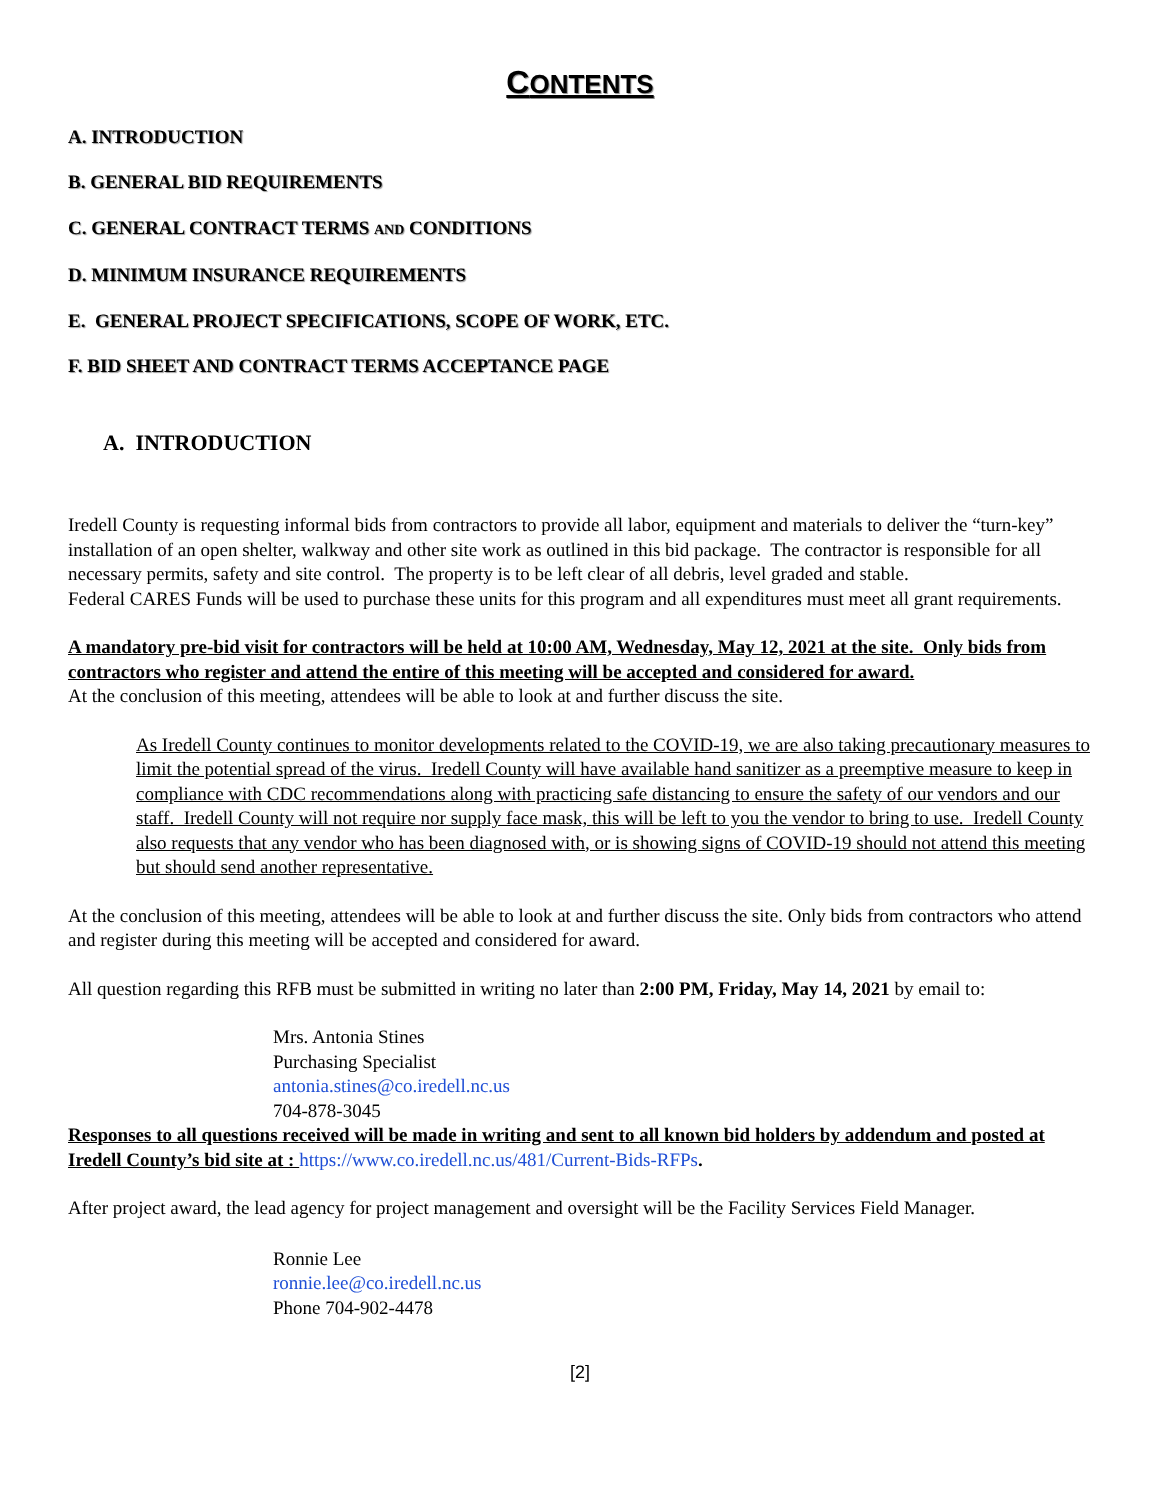CONTENTS
A. INTRODUCTION
B. GENERAL BID REQUIREMENTS
C. GENERAL CONTRACT TERMS AND CONDITIONS
D. MINIMUM INSURANCE REQUIREMENTS
E. GENERAL PROJECT SPECIFICATIONS, SCOPE OF WORK, ETC.
F. BID SHEET AND CONTRACT TERMS ACCEPTANCE PAGE
A. INTRODUCTION
Iredell County is requesting informal bids from contractors to provide all labor, equipment and materials to deliver the “turn-key” installation of an open shelter, walkway and other site work as outlined in this bid package. The contractor is responsible for all necessary permits, safety and site control. The property is to be left clear of all debris, level graded and stable.
Federal CARES Funds will be used to purchase these units for this program and all expenditures must meet all grant requirements.
A mandatory pre-bid visit for contractors will be held at 10:00 AM, Wednesday, May 12, 2021 at the site. Only bids from contractors who register and attend the entire of this meeting will be accepted and considered for award.
At the conclusion of this meeting, attendees will be able to look at and further discuss the site.
As Iredell County continues to monitor developments related to the COVID-19, we are also taking precautionary measures to limit the potential spread of the virus. Iredell County will have available hand sanitizer as a preemptive measure to keep in compliance with CDC recommendations along with practicing safe distancing to ensure the safety of our vendors and our staff. Iredell County will not require nor supply face mask, this will be left to you the vendor to bring to use. Iredell County also requests that any vendor who has been diagnosed with, or is showing signs of COVID-19 should not attend this meeting but should send another representative.
At the conclusion of this meeting, attendees will be able to look at and further discuss the site. Only bids from contractors who attend and register during this meeting will be accepted and considered for award.
All question regarding this RFB must be submitted in writing no later than 2:00 PM, Friday, May 14, 2021 by email to:
Mrs. Antonia Stines
Purchasing Specialist
antonia.stines@co.iredell.nc.us
704-878-3045
Responses to all questions received will be made in writing and sent to all known bid holders by addendum and posted at Iredell County’s bid site at : https://www.co.iredell.nc.us/481/Current-Bids-RFPs.
After project award, the lead agency for project management and oversight will be the Facility Services Field Manager.
Ronnie Lee
ronnie.lee@co.iredell.nc.us
Phone 704-902-4478
[2]